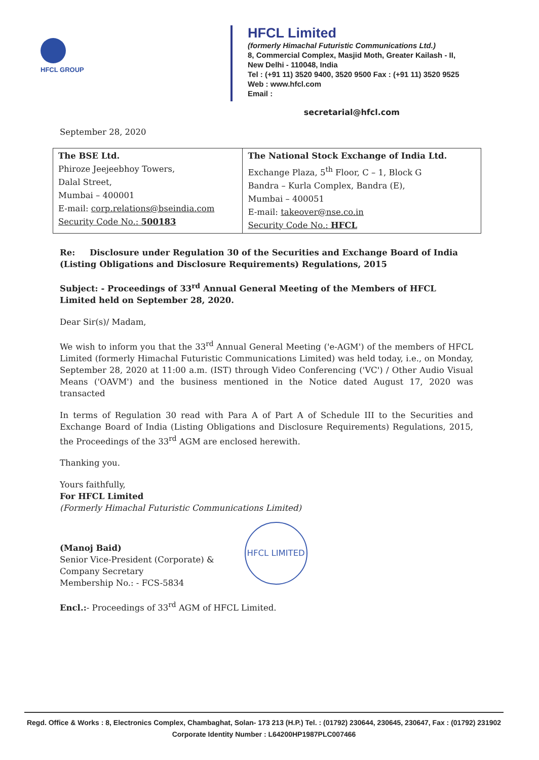HFCL GROUP
HFCL Limited
(formerly Himachal Futuristic Communications Ltd.)
8, Commercial Complex, Masjid Moth, Greater Kailash - II,
New Delhi - 110048, India
Tel : (+91 11) 3520 9400, 3520 9500 Fax : (+91 11) 3520 9525
Web : www.hfcl.com
Email :
secretarial@hfcl.com
September 28, 2020
| The BSE Ltd. Phiroze Jeejeebhoy Towers, Dalal Street, Mumbai – 400001 E-mail: corp.relations@bseindia.com Security Code No.: 500183 | The National Stock Exchange of India Ltd. Exchange Plaza, 5<sup>th</sup> Floor, C – 1, Block G Bandra – Kurla Complex, Bandra (E), Mumbai – 400051 E-mail: takeover@nse.co.in Security Code No.: HFCL |
Re: Disclosure under Regulation 30 of the Securities and Exchange Board of India (Listing Obligations and Disclosure Requirements) Regulations, 2015
Subject: - Proceedings of 33<sup>rd</sup> Annual General Meeting of the Members of HFCL Limited held on September 28, 2020.
Dear Sir(s)/ Madam,
We wish to inform you that the 33<sup>rd</sup> Annual General Meeting ('e-AGM') of the members of HFCL Limited (formerly Himachal Futuristic Communications Limited) was held today, i.e., on Monday, September 28, 2020 at 11:00 a.m. (IST) through Video Conferencing ('VC') / Other Audio Visual Means ('OAVM') and the business mentioned in the Notice dated August 17, 2020 was transacted
In terms of Regulation 30 read with Para A of Part A of Schedule III to the Securities and Exchange Board of India (Listing Obligations and Disclosure Requirements) Regulations, 2015, the Proceedings of the 33<sup>rd</sup> AGM are enclosed herewith.
Thanking you.
Yours faithfully,
For HFCL Limited
(Formerly Himachal Futuristic Communications Limited)
(Manoj Baid)
Senior Vice-President (Corporate) &
Company Secretary
Membership No.: - FCS-5834
HFCL LIMITED
Encl.:- Proceedings of 33<sup>rd</sup> AGM of HFCL Limited.
Regd. Office & Works : 8, Electronics Complex, Chambaghat, Solan- 173 213 (H.P.) Tel. : (01792) 230644, 230645, 230647, Fax : (01792) 231902
Corporate Identity Number : L64200HP1987PLC007466